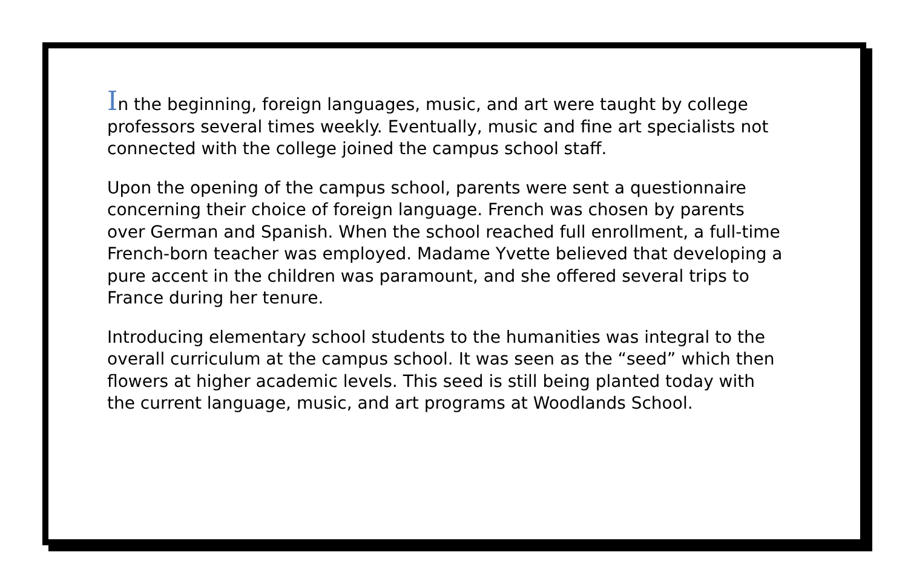In the beginning, foreign languages, music, and art were taught by college professors several times weekly. Eventually, music and fine art specialists not connected with the college joined the campus school staff.
Upon the opening of the campus school, parents were sent a questionnaire concerning their choice of foreign language. French was chosen by parents over German and Spanish. When the school reached full enrollment, a full-time French-born teacher was employed. Madame Yvette believed that developing a pure accent in the children was paramount, and she offered several trips to France during her tenure.
Introducing elementary school students to the humanities was integral to the overall curriculum at the campus school. It was seen as the “seed” which then flowers at higher academic levels. This seed is still being planted today with the current language, music, and art programs at Woodlands School.